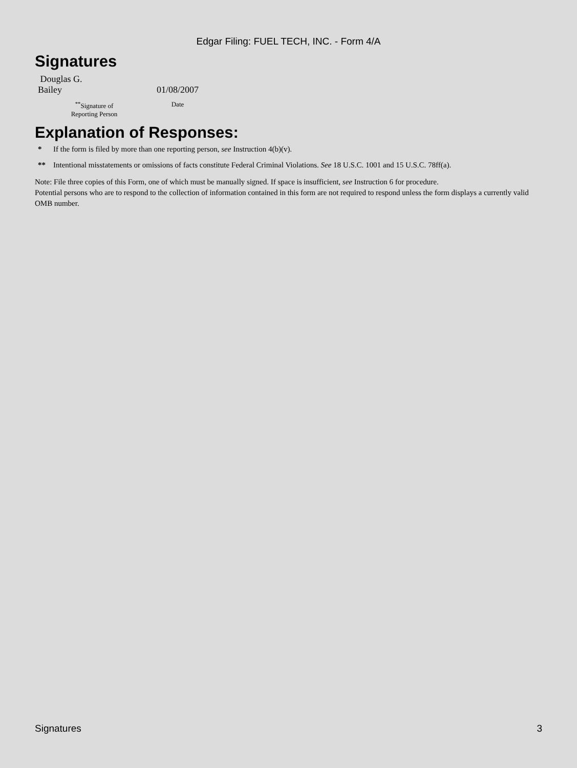Edgar Filing: FUEL TECH, INC. - Form 4/A
Signatures
| Douglas G. Bailey | 01/08/2007 |
| <sup>**</sup> Signature of Reporting Person | Date |
Explanation of Responses:
* If the form is filed by more than one reporting person, see Instruction 4(b)(v).
** Intentional misstatements or omissions of facts constitute Federal Criminal Violations. See 18 U.S.C. 1001 and 15 U.S.C. 78ff(a).
Note: File three copies of this Form, one of which must be manually signed. If space is insufficient, see Instruction 6 for procedure.
Potential persons who are to respond to the collection of information contained in this form are not required to respond unless the form displays a currently valid OMB number.
Signatures 3